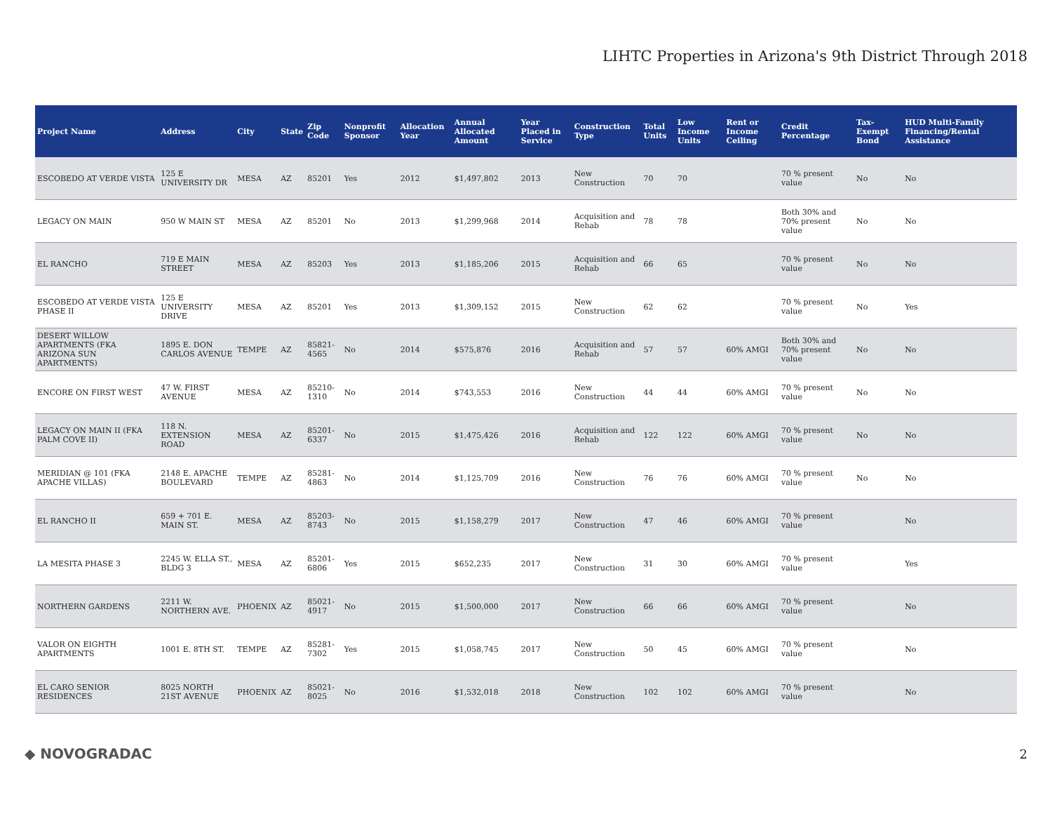LIHTC Properties in Arizona's 9th District Through 2018
| Project Name | Address | City | State | Zip Code | Nonprofit Sponsor | Allocation Year | Annual Allocated Amount | Year Placed in Service | Construction Type | Total Units | Low Income Units | Rent or Income Ceiling | Credit Percentage | Tax-Exempt Bond | HUD Multi-Family Financing/Rental Assistance |
| --- | --- | --- | --- | --- | --- | --- | --- | --- | --- | --- | --- | --- | --- | --- | --- |
| ESCOBEDO AT VERDE VISTA | 125 E UNIVERSITY DR | MESA | AZ | 85201 | Yes | 2012 | $1,497,802 | 2013 | New Construction | 70 | 70 | | 70 % present value | No | No |
| LEGACY ON MAIN | 950 W MAIN ST | MESA | AZ | 85201 | No | 2013 | $1,299,968 | 2014 | Acquisition and Rehab | 78 | 78 | | Both 30% and 70% present value | No | No |
| EL RANCHO | 719 E MAIN STREET | MESA | AZ | 85203 | Yes | 2013 | $1,185,206 | 2015 | Acquisition and Rehab | 66 | 65 | | 70 % present value | No | No |
| ESCOBEDO AT VERDE VISTA PHASE II | 125 E UNIVERSITY DRIVE | MESA | AZ | 85201 | Yes | 2013 | $1,309,152 | 2015 | New Construction | 62 | 62 | | 70 % present value | No | Yes |
| DESERT WILLOW APARTMENTS (FKA ARIZONA SUN APARTMENTS) | 1895 E. DON CARLOS AVENUE | TEMPE | AZ | 85821-4565 | No | 2014 | $575,876 | 2016 | Acquisition and Rehab | 57 | 57 | 60% AMGI | Both 30% and 70% present value | No | No |
| ENCORE ON FIRST WEST | 47 W. FIRST AVENUE | MESA | AZ | 85210-1310 | No | 2014 | $743,553 | 2016 | New Construction | 44 | 44 | 60% AMGI | 70 % present value | No | No |
| LEGACY ON MAIN II (FKA PALM COVE II) | 118 N. EXTENSION ROAD | MESA | AZ | 85201-6337 | No | 2015 | $1,475,426 | 2016 | Acquisition and Rehab | 122 | 122 | 60% AMGI | 70 % present value | No | No |
| MERIDIAN @ 101 (FKA APACHE VILLAS) | 2148 E. APACHE BOULEVARD | TEMPE | AZ | 85281-4863 | No | 2014 | $1,125,709 | 2016 | New Construction | 76 | 76 | 60% AMGI | 70 % present value | No | No |
| EL RANCHO II | 659 + 701 E. MAIN ST. | MESA | AZ | 85203-8743 | No | 2015 | $1,158,279 | 2017 | New Construction | 47 | 46 | 60% AMGI | 70 % present value | | No |
| LA MESITA PHASE 3 | 2245 W. ELLA ST., BLDG 3 | MESA | AZ | 85201-6806 | Yes | 2015 | $652,235 | 2017 | New Construction | 31 | 30 | 60% AMGI | 70 % present value | | Yes |
| NORTHERN GARDENS | 2211 W. NORTHERN AVE. | PHOENIX | AZ | 85021-4917 | No | 2015 | $1,500,000 | 2017 | New Construction | 66 | 66 | 60% AMGI | 70 % present value | | No |
| VALOR ON EIGHTH APARTMENTS | 1001 E. 8TH ST. | TEMPE | AZ | 85281-7302 | Yes | 2015 | $1,058,745 | 2017 | New Construction | 50 | 45 | 60% AMGI | 70 % present value | | No |
| EL CARO SENIOR RESIDENCES | 8025 NORTH 21ST AVENUE | PHOENIX | AZ | 85021-8025 | No | 2016 | $1,532,018 | 2018 | New Construction | 102 | 102 | 60% AMGI | 70 % present value | | No |
◆ NOVOGRADAC 2